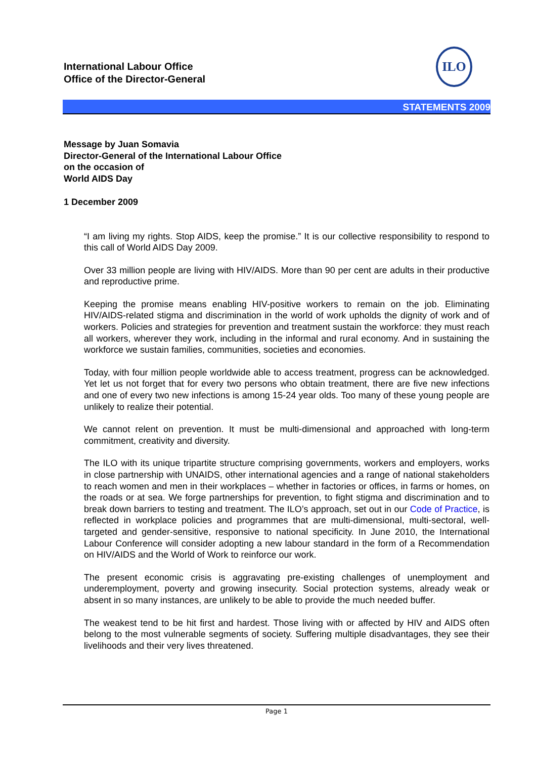International Labour Office
Office of the Director-General
ILO
STATEMENTS 2009
Message by Juan Somavia
Director-General of the International Labour Office
on the occasion of
World AIDS Day
1 December 2009
“I am living my rights. Stop AIDS, keep the promise.” It is our collective responsibility to respond to this call of World AIDS Day 2009.
Over 33 million people are living with HIV/AIDS. More than 90 per cent are adults in their productive and reproductive prime.
Keeping the promise means enabling HIV-positive workers to remain on the job. Eliminating HIV/AIDS-related stigma and discrimination in the world of work upholds the dignity of work and of workers. Policies and strategies for prevention and treatment sustain the workforce: they must reach all workers, wherever they work, including in the informal and rural economy. And in sustaining the workforce we sustain families, communities, societies and economies.
Today, with four million people worldwide able to access treatment, progress can be acknowledged. Yet let us not forget that for every two persons who obtain treatment, there are five new infections and one of every two new infections is among 15-24 year olds. Too many of these young people are unlikely to realize their potential.
We cannot relent on prevention. It must be multi-dimensional and approached with long-term commitment, creativity and diversity.
The ILO with its unique tripartite structure comprising governments, workers and employers, works in close partnership with UNAIDS, other international agencies and a range of national stakeholders to reach women and men in their workplaces – whether in factories or offices, in farms or homes, on the roads or at sea. We forge partnerships for prevention, to fight stigma and discrimination and to break down barriers to testing and treatment. The ILO’s approach, set out in our Code of Practice, is reflected in workplace policies and programmes that are multi-dimensional, multi-sectoral, well-targeted and gender-sensitive, responsive to national specificity. In June 2010, the International Labour Conference will consider adopting a new labour standard in the form of a Recommendation on HIV/AIDS and the World of Work to reinforce our work.
The present economic crisis is aggravating pre-existing challenges of unemployment and underemployment, poverty and growing insecurity. Social protection systems, already weak or absent in so many instances, are unlikely to be able to provide the much needed buffer.
The weakest tend to be hit first and hardest. Those living with or affected by HIV and AIDS often belong to the most vulnerable segments of society. Suffering multiple disadvantages, they see their livelihoods and their very lives threatened.
Page 1